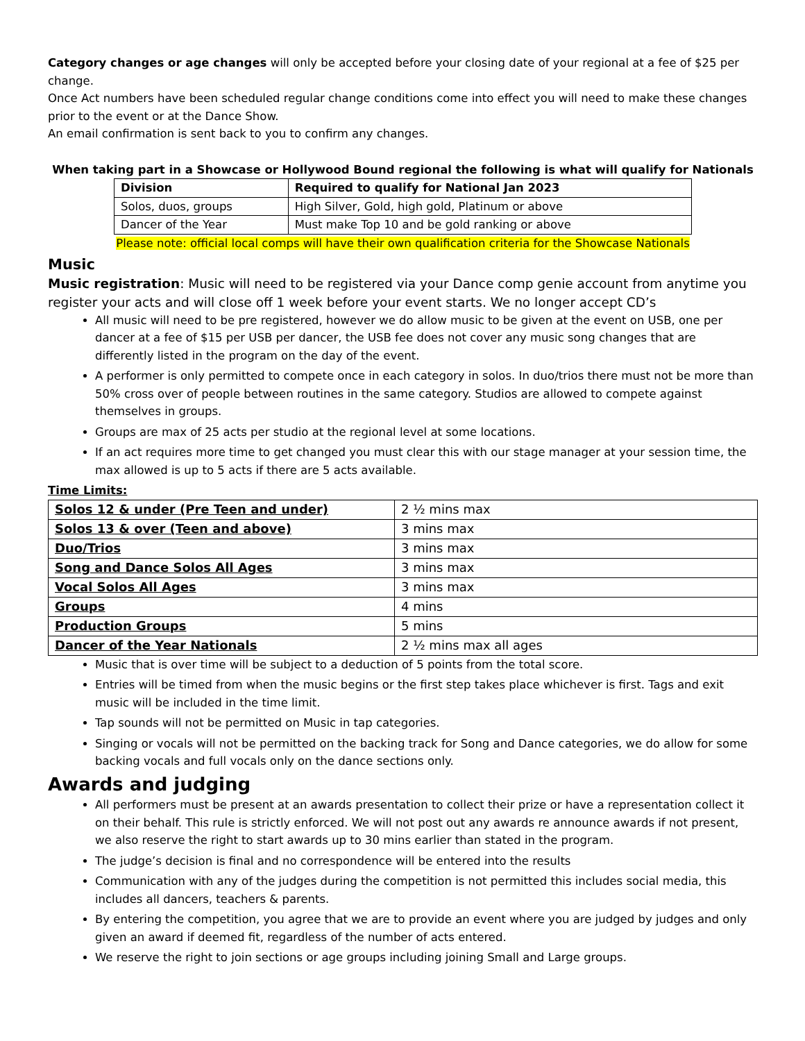Category changes or age changes will only be accepted before your closing date of your regional at a fee of $25 per change.
Once Act numbers have been scheduled regular change conditions come into effect you will need to make these changes prior to the event or at the Dance Show.
An email confirmation is sent back to you to confirm any changes.
When taking part in a Showcase or Hollywood Bound regional the following is what will qualify for Nationals
| Division | Required to qualify for National Jan 2023 |
| Solos, duos, groups | High Silver, Gold, high gold, Platinum or above |
| Dancer of the Year | Must make Top 10 and be gold ranking or above |
Please note: official local comps will have their own qualification criteria for the Showcase Nationals
Music
Music registration: Music will need to be registered via your Dance comp genie account from anytime you register your acts and will close off 1 week before your event starts. We no longer accept CD’s
All music will need to be pre registered, however we do allow music to be given at the event on USB, one per dancer at a fee of $15 per USB per dancer, the USB fee does not cover any music song changes that are differently listed in the program on the day of the event.
A performer is only permitted to compete once in each category in solos. In duo/trios there must not be more than 50% cross over of people between routines in the same category. Studios are allowed to compete against themselves in groups.
Groups are max of 25 acts per studio at the regional level at some locations.
If an act requires more time to get changed you must clear this with our stage manager at your session time, the max allowed is up to 5 acts if there are 5 acts available.
Time Limits:
| Solos 12 & under (Pre Teen and under) | 2 ½ mins max |
| Solos 13 & over (Teen and above) | 3 mins max |
| Duo/Trios | 3 mins max |
| Song and Dance Solos All Ages | 3 mins max |
| Vocal Solos All Ages | 3 mins max |
| Groups | 4 mins |
| Production Groups | 5 mins |
| Dancer of the Year Nationals | 2 ½ mins max all ages |
Music that is over time will be subject to a deduction of 5 points from the total score.
Entries will be timed from when the music begins or the first step takes place whichever is first. Tags and exit music will be included in the time limit.
Tap sounds will not be permitted on Music in tap categories.
Singing or vocals will not be permitted on the backing track for Song and Dance categories, we do allow for some backing vocals and full vocals only on the dance sections only.
Awards and judging
All performers must be present at an awards presentation to collect their prize or have a representation collect it on their behalf. This rule is strictly enforced. We will not post out any awards re announce awards if not present, we also reserve the right to start awards up to 30 mins earlier than stated in the program.
The judge’s decision is final and no correspondence will be entered into the results
Communication with any of the judges during the competition is not permitted this includes social media, this includes all dancers, teachers & parents.
By entering the competition, you agree that we are to provide an event where you are judged by judges and only given an award if deemed fit, regardless of the number of acts entered.
We reserve the right to join sections or age groups including joining Small and Large groups.